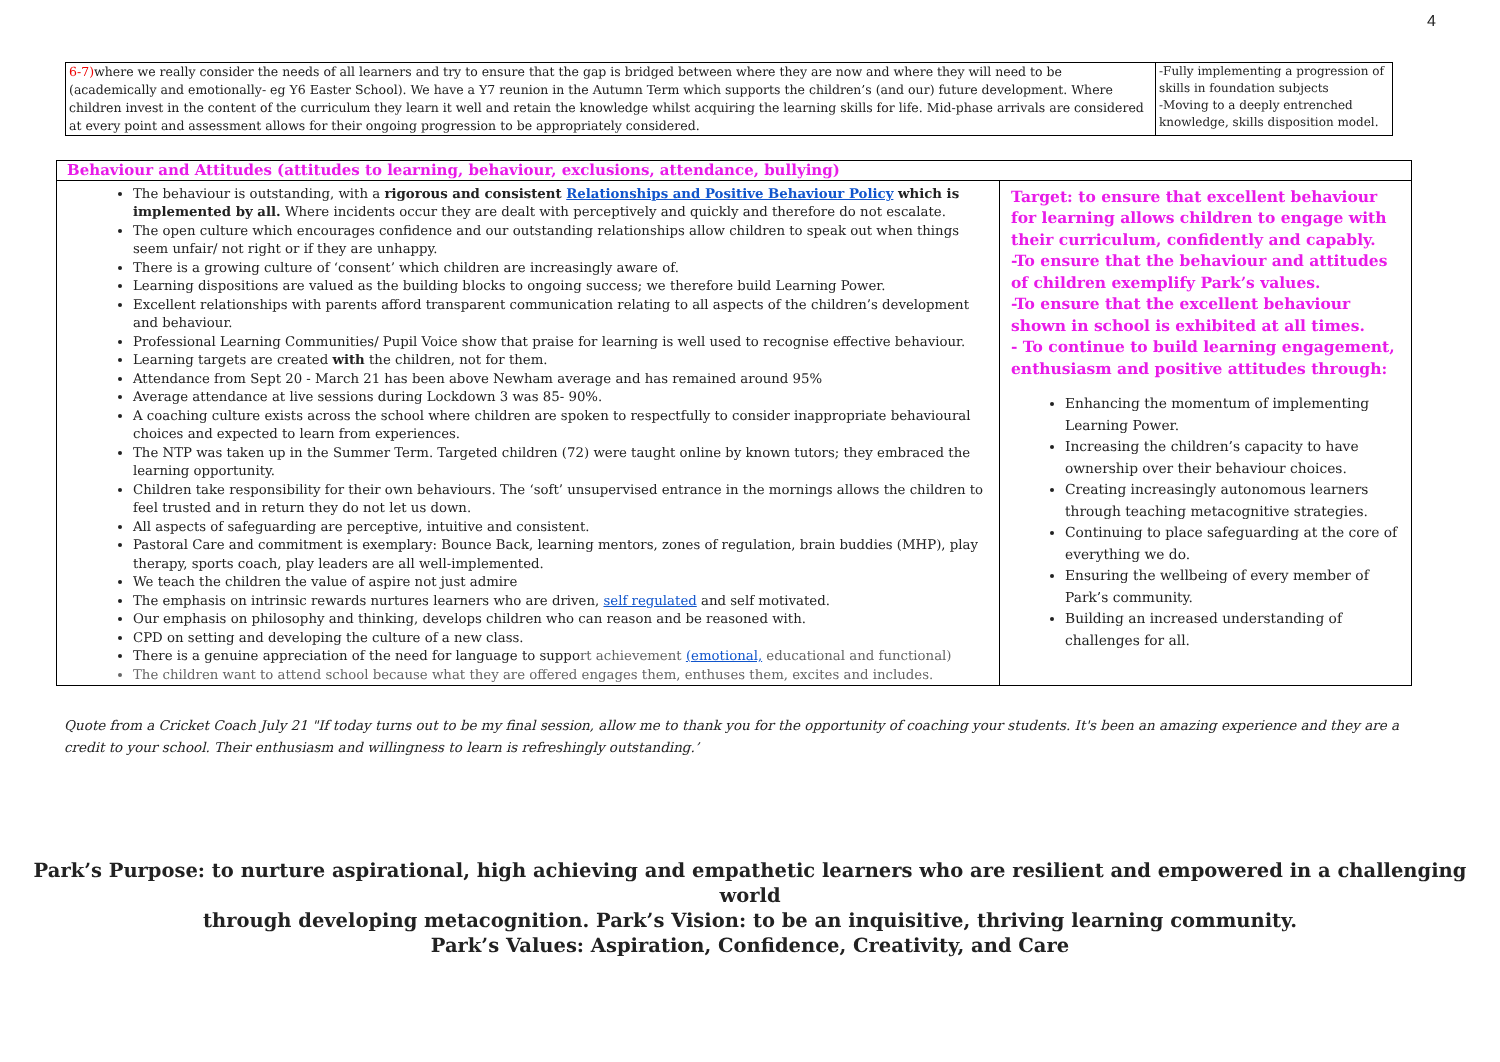4
| 6-7) where we really consider the needs of all learners and try to ensure that the gap is bridged between where they are now and where they will need to be (academically and emotionally- eg Y6 Easter School). We have a Y7 reunion in the Autumn Term which supports the children’s (and our) future development. Where children invest in the content of the curriculum they learn it well and retain the knowledge whilst acquiring the learning skills for life. Mid-phase arrivals are considered at every point and assessment allows for their ongoing progression to be appropriately considered. | -Fully implementing a progression of skills in foundation subjects -Moving to a deeply entrenched knowledge, skills disposition model. |
| Behaviour and Attitudes (attitudes to learning, behaviour, exclusions, attendance, bullying) | |
| The behaviour is outstanding, with a rigorous and consistent Relationships and Positive Behaviour Policy which is implemented by all. Where incidents occur they are dealt with perceptively and quickly and therefore do not escalate. The open culture which encourages confidence and our outstanding relationships allow children to speak out when things seem unfair/ not right or if they are unhappy. There is a growing culture of ‘consent’ which children are increasingly aware of. Learning dispositions are valued as the building blocks to ongoing success; we therefore build Learning Power. Excellent relationships with parents afford transparent communication relating to all aspects of the children’s development and behaviour. Professional Learning Communities/ Pupil Voice show that praise for learning is well used to recognise effective behaviour. Learning targets are created with the children, not for them. Attendance from Sept 20 - March 21 has been above Newham average and has remained around 95% Average attendance at live sessions during Lockdown 3 was 85- 90%. A coaching culture exists across the school where children are spoken to respectfully to consider inappropriate behavioural choices and expected to learn from experiences. The NTP was taken up in the Summer Term. Targeted children (72) were taught online by known tutors; they embraced the learning opportunity. Children take responsibility for their own behaviours. The ‘soft’ unsupervised entrance in the mornings allows the children to feel trusted and in return they do not let us down. All aspects of safeguarding are perceptive, intuitive and consistent. Pastoral Care and commitment is exemplary: Bounce Back, learning mentors, zones of regulation, brain buddies (MHP), play therapy, sports coach, play leaders are all well-implemented. We teach the children the value of aspire not just admire The emphasis on intrinsic rewards nurtures learners who are driven, self regulated and self motivated. Our emphasis on philosophy and thinking, develops children who can reason and be reasoned with. CPD on setting and developing the culture of a new class. There is a genuine appreciation of the need for language to suppo rt achievement (emotional, educational and functional) The children want to attend school because what they are offered engages them, enthuses them, excites and includes. | Target: to ensure that excellent behaviour for learning allows children to engage with their curriculum, confidently and capably. -To ensure that the behaviour and attitudes of children exemplify Park’s values. -To ensure that the excellent behaviour shown in school is exhibited at all times. - To continue to build learning engagement, enthusiasm and positive attitudes through: Enhancing the momentum of implementing Learning Power. Increasing the children’s capacity to have ownership over their behaviour choices. Creating increasingly autonomous learners through teaching metacognitive strategies. Continuing to place safeguarding at the core of everything we do. Ensuring the wellbeing of every member of Park’s community. Building an increased understanding of challenges for all. |
Quote from a Cricket Coach July 21 "If today turns out to be my final session, allow me to thank you for the opportunity of coaching your students. It's been an amazing experience and they are a credit to your school. Their enthusiasm and willingness to learn is refreshingly outstanding.’
Park’s Purpose: to nurture aspirational, high achieving and empathetic learners who are resilient and empowered in a challenging world
through developing metacognition. Park’s Vision: to be an inquisitive, thriving learning community.
Park’s Values: Aspiration, Confidence, Creativity, and Care